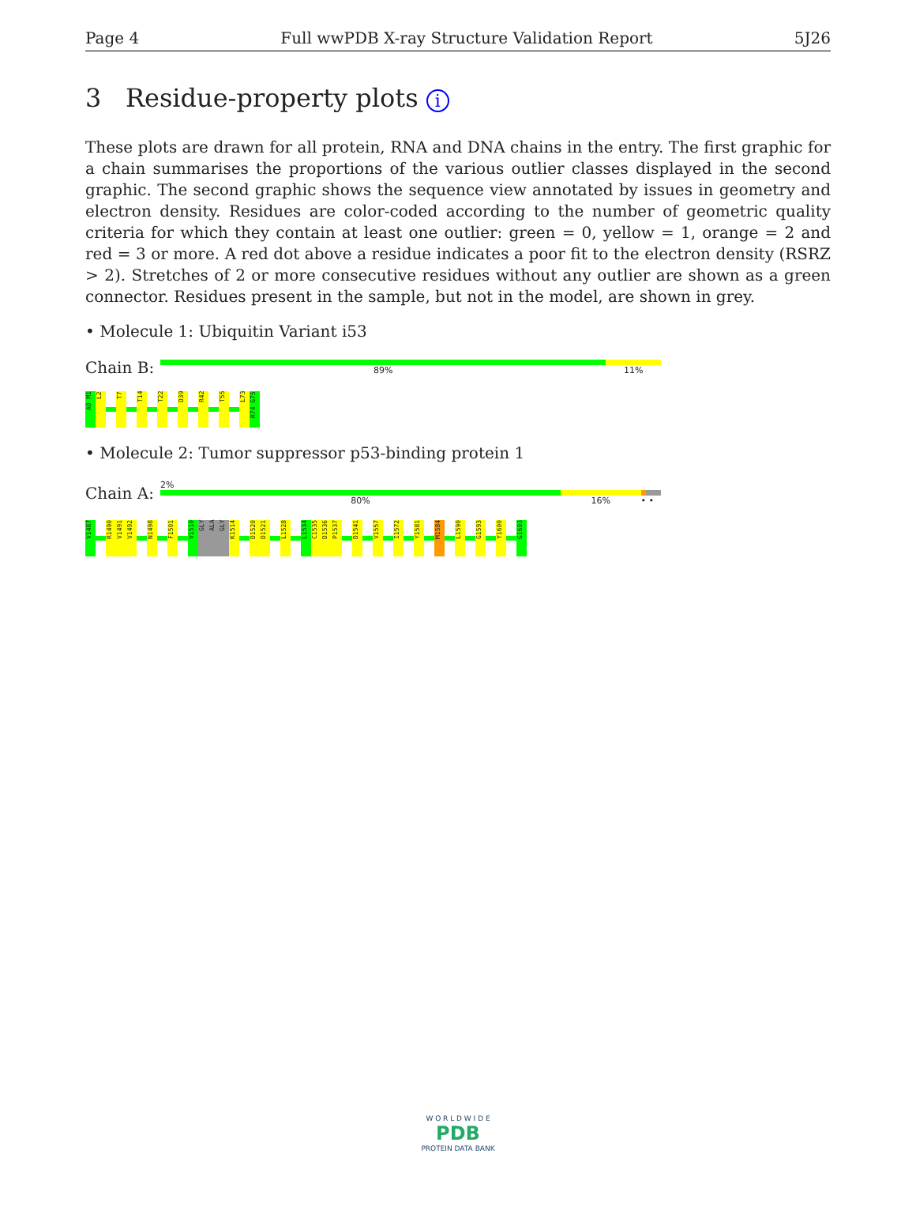Page 4 Full wwPDB X-ray Structure Validation Report 5J26
3 Residue-property plots i
These plots are drawn for all protein, RNA and DNA chains in the entry. The first graphic for a chain summarises the proportions of the various outlier classes displayed in the second graphic. The second graphic shows the sequence view annotated by issues in geometry and electron density. Residues are color-coded according to the number of geometric quality criteria for which they contain at least one outlier: green = 0, yellow = 1, orange = 2 and red = 3 or more. A red dot above a residue indicates a poor fit to the electron density (RSRZ > 2). Stretches of 2 or more consecutive residues without any outlier are shown as a green connector. Residues present in the sample, but not in the model, are shown in grey.
• Molecule 1: Ubiquitin Variant i53
Chain B:
89% 11%
A0 M1
L2
T7
T14
T22
D39
R42
T55
L73
R74 G75
• Molecule 2: Tumor suppressor p53-binding protein 1
Chain A:
2%
80% 16% • •
V1487
R1490
V1491
V1492
N1498
F1501
V1510
GLY
ALA
GLY
K1514
D1520
D1521
L1528
L1534
C1535
D1536
P1537
D1541
V1557
I1572
Y1581
M1584
L1590
G1593
Y1600
G1603
W O R L D W I D E
PDB
PROTEIN DATA BANK